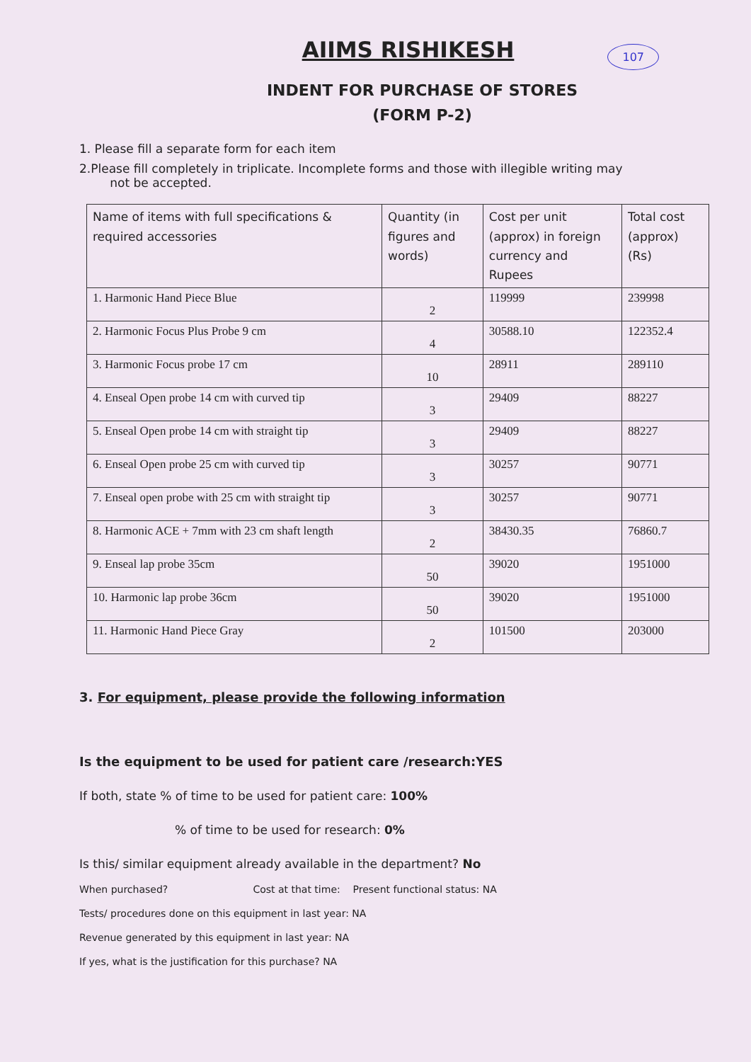107
AIIMS RISHIKESH
INDENT FOR PURCHASE OF STORES
(FORM P-2)
1. Please fill a separate form for each item
2.Please fill completely in triplicate. Incomplete forms and those with illegible writing may
not be accepted.
| Name of items with full specifications & required accessories | Quantity (in figures and words) | Cost per unit (approx) in foreign currency and Rupees | Total cost (approx) (Rs) |
| --- | --- | --- | --- |
| 1. Harmonic Hand Piece Blue | 2 | 119999 | 239998 |
| 2. Harmonic Focus Plus Probe 9 cm | 4 | 30588.10 | 122352.4 |
| 3. Harmonic Focus probe 17 cm | 10 | 28911 | 289110 |
| 4. Enseal Open probe 14 cm with curved tip | 3 | 29409 | 88227 |
| 5. Enseal Open probe 14 cm with straight tip | 3 | 29409 | 88227 |
| 6. Enseal Open probe 25 cm with curved tip | 3 | 30257 | 90771 |
| 7. Enseal open probe with 25 cm with straight tip | 3 | 30257 | 90771 |
| 8. Harmonic ACE + 7mm with 23 cm shaft length | 2 | 38430.35 | 76860.7 |
| 9. Enseal lap probe 35cm | 50 | 39020 | 1951000 |
| 10. Harmonic lap probe 36cm | 50 | 39020 | 1951000 |
| 11. Harmonic Hand Piece Gray | 2 | 101500 | 203000 |
3. For equipment, please provide the following information
Is the equipment to be used for patient care /research:YES
If both, state % of time to be used for patient care: 100%
% of time to be used for research: 0%
Is this/ similar equipment already available in the department? No
When purchased? Cost at that time: Present functional status: NA
Tests/ procedures done on this equipment in last year: NA
Revenue generated by this equipment in last year: NA
If yes, what is the justification for this purchase? NA